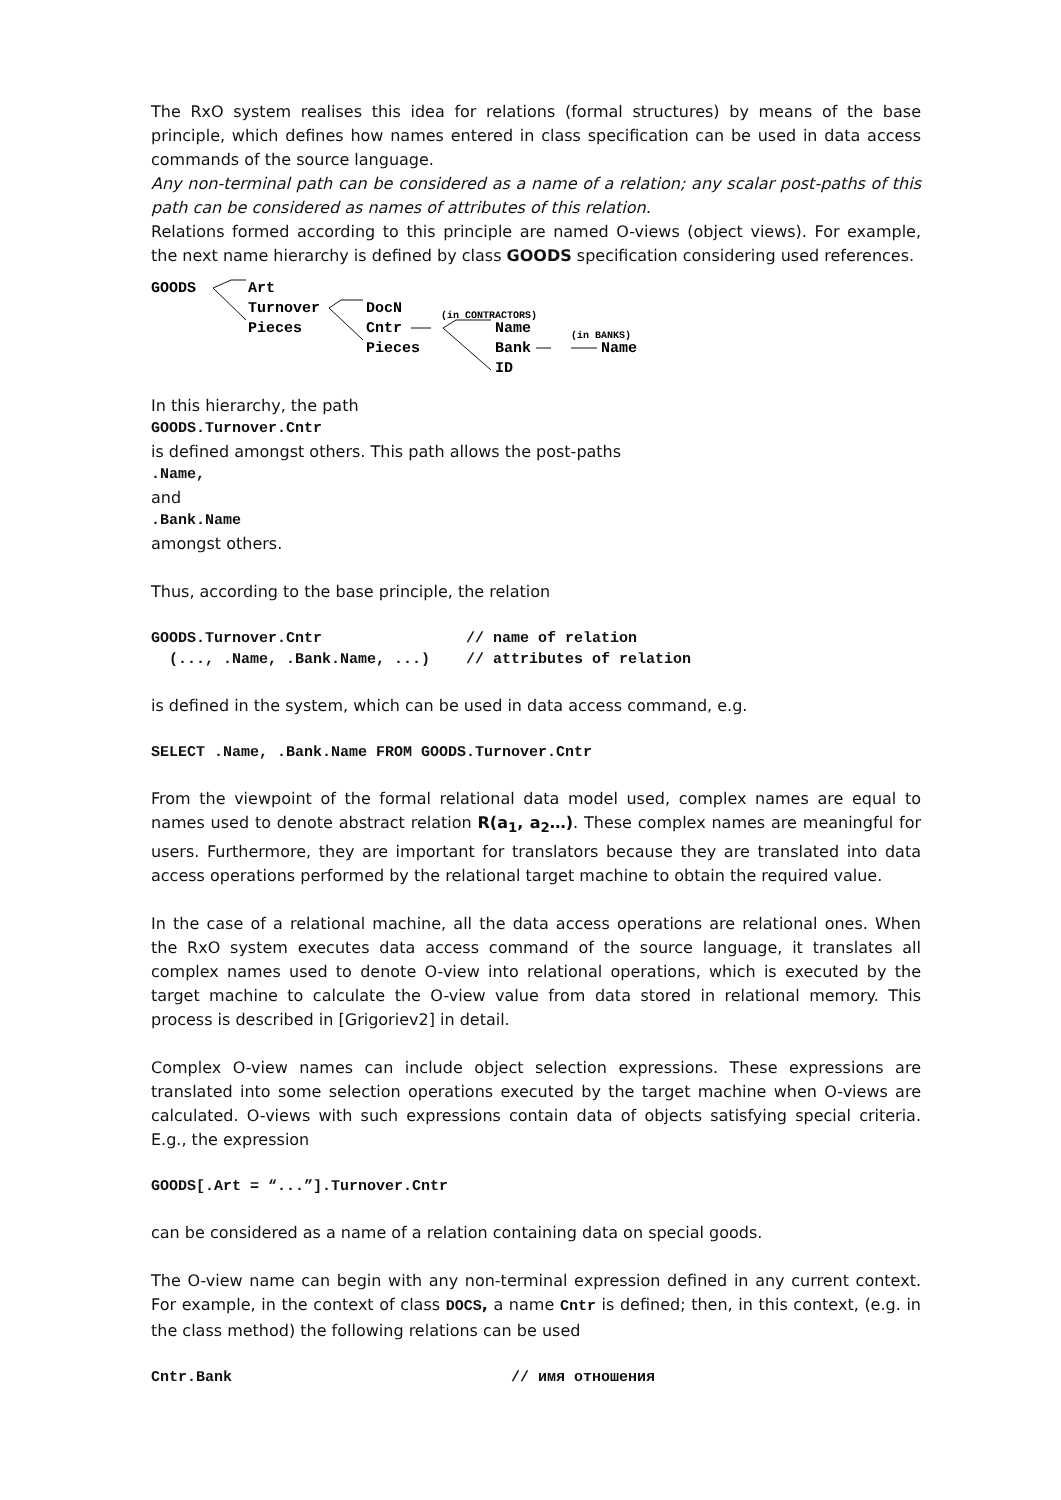The RxO system realises this idea for relations (formal structures) by means of the base principle, which defines how names entered in class specification can be used in data access commands of the source language.
Any non-terminal path can be considered as a name of a relation; any scalar post-paths of this path can be considered as names of attributes of this relation.
Relations formed according to this principle are named O-views (object views). For example, the next name hierarchy is defined by class GOODS specification considering used references.
GOODS
Art
Turnover
Pieces
DocN
Cntr
Pieces
(in CONTRACTORS)
Name
Bank
ID
(in BANKS)
Name
In this hierarchy, the path
GOODS.Turnover.Cntr
is defined amongst others. This path allows the post-paths
.Name,
and
.Bank.Name
amongst others.
Thus, according to the base principle, the relation
GOODS.Turnover.Cntr                // name of relation
  (..., .Name, .Bank.Name, ...)    // attributes of relation
is defined in the system, which can be used in data access command, e.g.
SELECT .Name, .Bank.Name FROM GOODS.Turnover.Cntr
From the viewpoint of the formal relational data model used, complex names are equal to names used to denote abstract relation R(a<sub>1</sub>, a<sub>2</sub>…). These complex names are meaningful for users. Furthermore, they are important for translators because they are translated into data access operations performed by the relational target machine to obtain the required value.
In the case of a relational machine, all the data access operations are relational ones. When the RxO system executes data access command of the source language, it translates all complex names used to denote O-view into relational operations, which is executed by the target machine to calculate the O-view value from data stored in relational memory. This process is described in [Grigoriev2] in detail.
Complex O-view names can include object selection expressions. These expressions are translated into some selection operations executed by the target machine when O-views are calculated. O-views with such expressions contain data of objects satisfying special criteria. E.g., the expression
GOODS[.Art = “...”].Turnover.Cntr
can be considered as a name of a relation containing data on special goods.
The O-view name can begin with any non-terminal expression defined in any current context. For example, in the context of class DOCS, a name Cntr is defined; then, in this context, (e.g. in the class method) the following relations can be used
Cntr.Bank                               // имя отношения